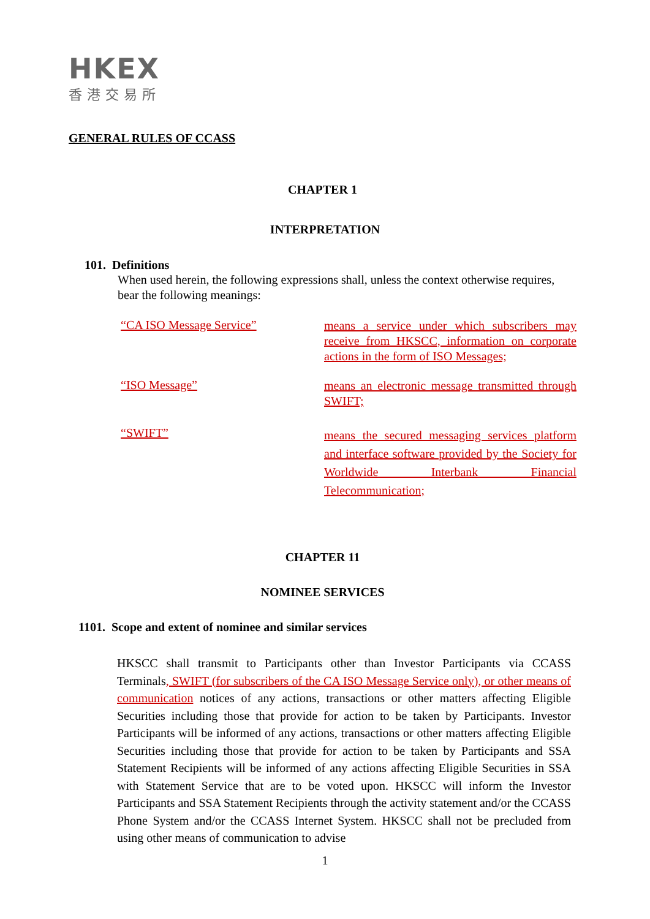HKEX
香港交易所
GENERAL RULES OF CCASS
CHAPTER 1
INTERPRETATION
101. Definitions
When used herein, the following expressions shall, unless the context otherwise requires, bear the following meanings:
“CA ISO Message Service”
means a service under which subscribers may receive from HKSCC, information on corporate actions in the form of ISO Messages;
“ISO Message”
means an electronic message transmitted through SWIFT;
“SWIFT”
means the secured messaging services platform and interface software provided by the Society for Worldwide Interbank Financial Telecommunication;
CHAPTER 11
NOMINEE SERVICES
1101. Scope and extent of nominee and similar services
HKSCC shall transmit to Participants other than Investor Participants via CCASS Terminals, SWIFT (for subscribers of the CA ISO Message Service only), or other means of communication notices of any actions, transactions or other matters affecting Eligible Securities including those that provide for action to be taken by Participants. Investor Participants will be informed of any actions, transactions or other matters affecting Eligible Securities including those that provide for action to be taken by Participants and SSA Statement Recipients will be informed of any actions affecting Eligible Securities in SSA with Statement Service that are to be voted upon. HKSCC will inform the Investor Participants and SSA Statement Recipients through the activity statement and/or the CCASS Phone System and/or the CCASS Internet System. HKSCC shall not be precluded from using other means of communication to advise
1